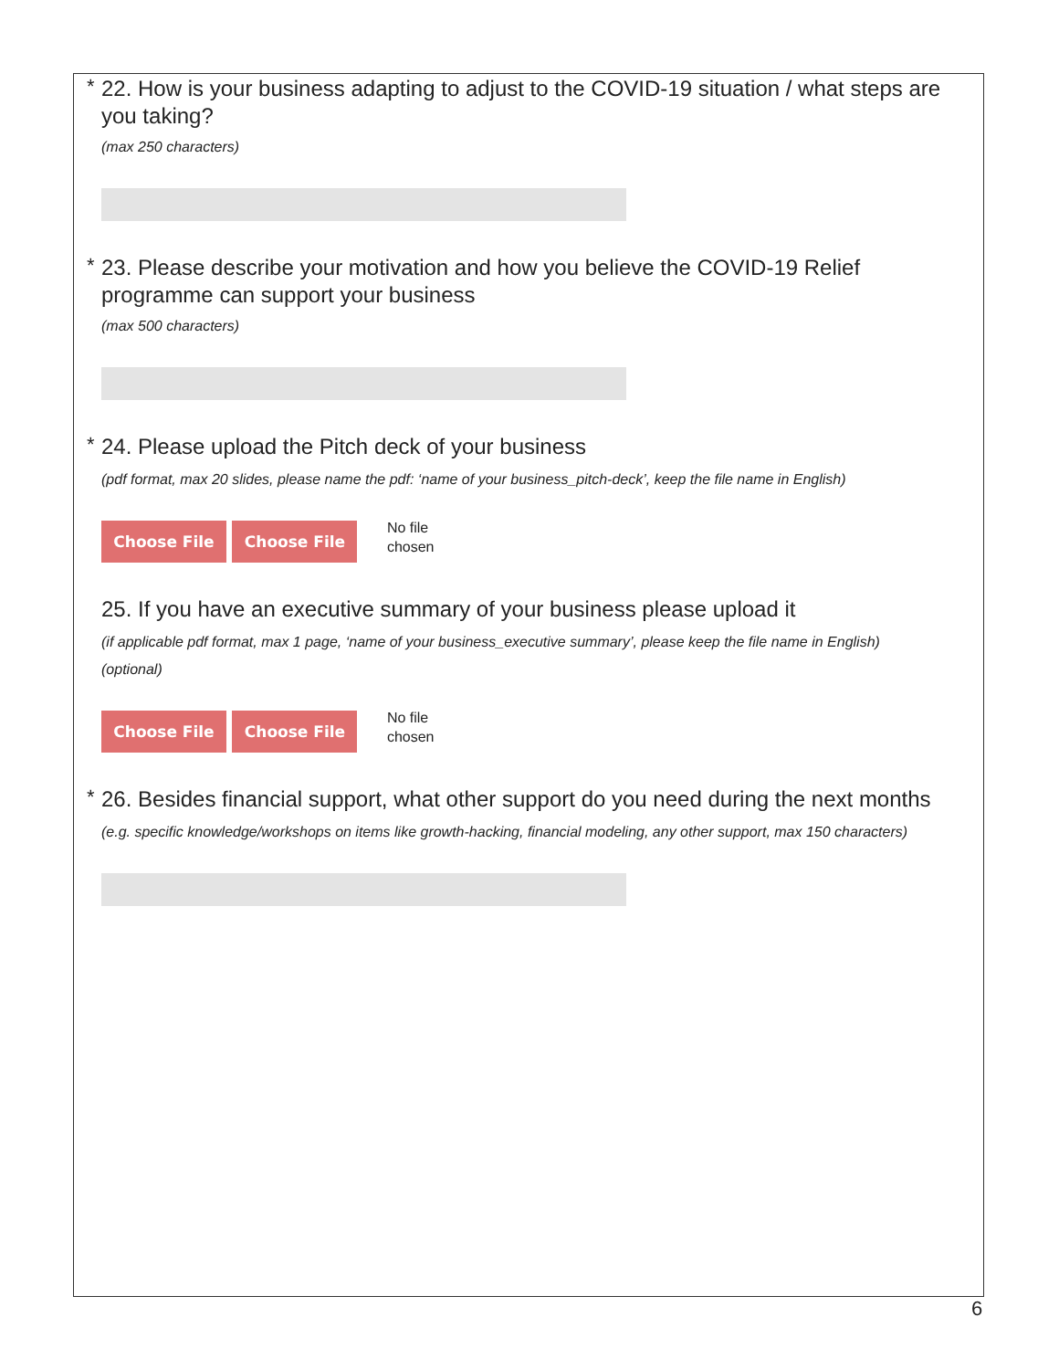*
22. How is your business adapting to adjust to the COVID-19 situation / what steps are you taking?
(max 250 characters)
*
23. Please describe your motivation and how you believe the COVID-19 Relief programme can support your business
(max 500 characters)
*
24. Please upload the Pitch deck of your business
(pdf format, max 20 slides, please name the pdf: ‘name of your business_pitch-deck’, keep the file name in English)
Choose File Choose File No file
chosen
25. If you have an executive summary of your business please upload it
(if applicable pdf format, max 1 page, ‘name of your business_executive summary’, please keep the file name in English)
(optional)
Choose File Choose File No file
chosen
*
26. Besides financial support, what other support do you need during the next months
(e.g. specific knowledge/workshops on items like growth-hacking, financial modeling, any other support, max 150 characters)
6